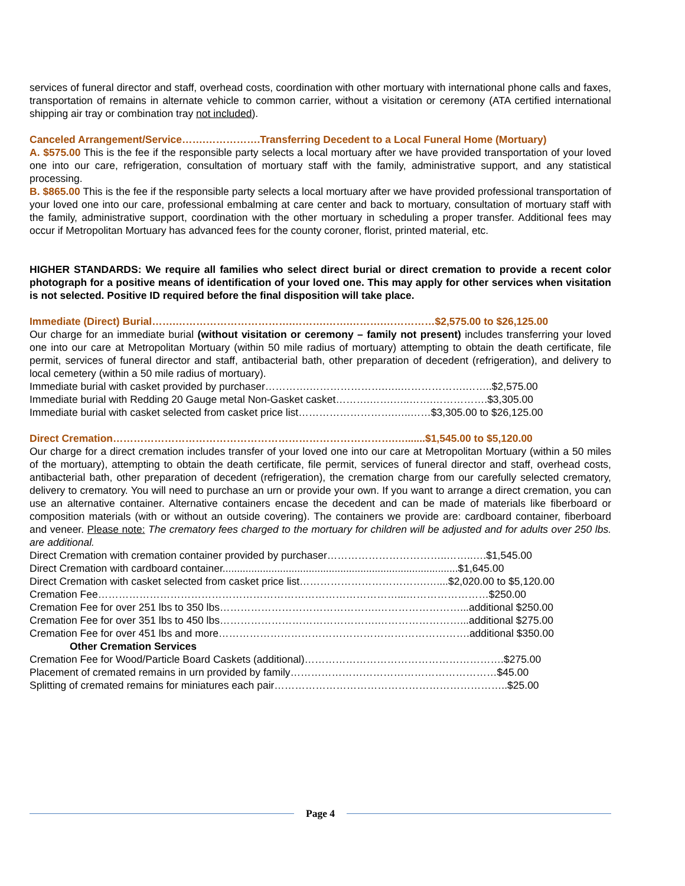services of funeral director and staff, overhead costs, coordination with other mortuary with international phone calls and faxes, transportation of remains in alternate vehicle to common carrier, without a visitation or ceremony (ATA certified international shipping air tray or combination tray not included).
Canceled Arrangement/Service…….…………….Transferring Decedent to a Local Funeral Home (Mortuary)
A. $575.00 This is the fee if the responsible party selects a local mortuary after we have provided transportation of your loved one into our care, refrigeration, consultation of mortuary staff with the family, administrative support, and any statistical processing.
B. $865.00 This is the fee if the responsible party selects a local mortuary after we have provided professional transportation of your loved one into our care, professional embalming at care center and back to mortuary, consultation of mortuary staff with the family, administrative support, coordination with the other mortuary in scheduling a proper transfer. Additional fees may occur if Metropolitan Mortuary has advanced fees for the county coroner, florist, printed material, etc.
HIGHER STANDARDS: We require all families who select direct burial or direct cremation to provide a recent color photograph for a positive means of identification of your loved one. This may apply for other services when visitation is not selected. Positive ID required before the final disposition will take place.
Immediate (Direct) Burial…….…………………………….……….…….……….……………$2,575.00 to $26,125.00
Our charge for an immediate burial (without visitation or ceremony – family not present) includes transferring your loved one into our care at Metropolitan Mortuary (within 50 mile radius of mortuary) attempting to obtain the death certificate, file permit, services of funeral director and staff, antibacterial bath, other preparation of decedent (refrigeration), and delivery to local cemetery (within a 50 mile radius of mortuary).
Immediate burial with casket provided by purchaser………….………………….…..……………….……..$2,575.00
Immediate burial with Redding 20 Gauge metal Non-Gasket casket……….…….…..…….…………….$3,305.00
Immediate burial with casket selected from casket price list……………………….…..……$3,305.00 to $26,125.00
Direct Cremation……………………………………………………………………….….......$1,545.00 to $5,120.00
Our charge for a direct cremation includes transfer of your loved one into our care at Metropolitan Mortuary (within a 50 miles of the mortuary), attempting to obtain the death certificate, file permit, services of funeral director and staff, overhead costs, antibacterial bath, other preparation of decedent (refrigeration), the cremation charge from our carefully selected crematory, delivery to crematory. You will need to purchase an urn or provide your own. If you want to arrange a direct cremation, you can use an alternative container. Alternative containers encase the decedent and can be made of materials like fiberboard or composition materials (with or without an outside covering). The containers we provide are: cardboard container, fiberboard and veneer. Please note: The crematory fees charged to the mortuary for children will be adjusted and for adults over 250 lbs. are additional.
Direct Cremation with cremation container provided by purchaser……………………………..……..….$1,545.00
Direct Cremation with cardboard container..................................................................................$1,645.00
Direct Cremation with casket selected from casket price list……………………………….…....$2,020.00 to $5,120.00
Cremation Fee……………………………………………………………………………...……………………$250.00
Cremation Fee for over 251 lbs to 350 lbs……………………………………….……………………...additional $250.00
Cremation Fee for over 351 lbs to 450 lbs……………………………………….……………………...additional $275.00
Cremation Fee for over 451 lbs and more……………………………………………………………….additional $350.00
Other Cremation Services
Cremation Fee for Wood/Particle Board Caskets (additional)………………………………………………….$275.00
Placement of cremated remains in urn provided by family……………………………………………………$45.00
Splitting of cremated remains for miniatures each pair…………………………………………………………..$25.00
Page 4